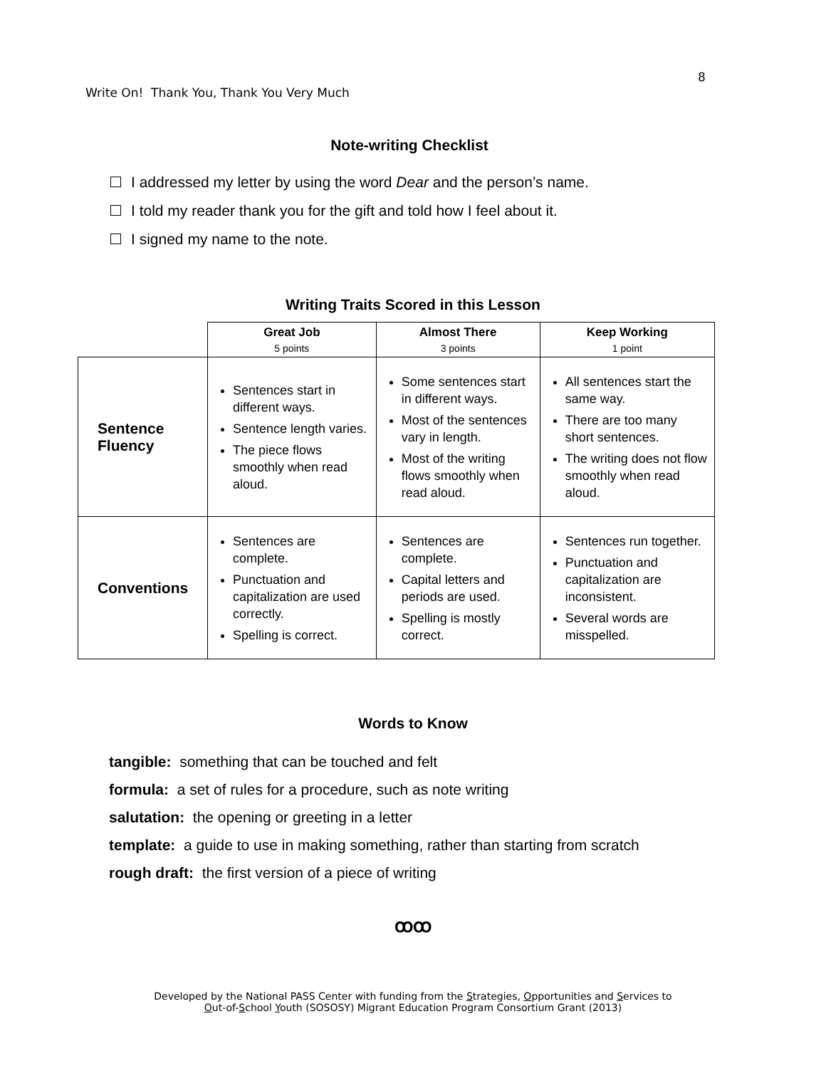8
Write On! Thank You, Thank You Very Much
Note-writing Checklist
I addressed my letter by using the word Dear and the person’s name.
I told my reader thank you for the gift and told how I feel about it.
I signed my name to the note.
Writing Traits Scored in this Lesson
| | Great Job 5 points | Almost There 3 points | Keep Working 1 point |
| --- | --- | --- | --- |
| Sentence Fluency | Sentences start in different ways. Sentence length varies. The piece flows smoothly when read aloud. | Some sentences start in different ways. Most of the sentences vary in length. Most of the writing flows smoothly when read aloud. | All sentences start the same way. There are too many short sentences. The writing does not flow smoothly when read aloud. |
| Conventions | Sentences are complete. Punctuation and capitalization are used correctly. Spelling is correct. | Sentences are complete. Capital letters and periods are used. Spelling is mostly correct. | Sentences run together. Punctuation and capitalization are inconsistent. Several words are misspelled. |
Words to Know
tangible: something that can be touched and felt
formula: a set of rules for a procedure, such as note writing
salutation: the opening or greeting in a letter
template: a guide to use in making something, rather than starting from scratch
rough draft: the first version of a piece of writing
ꝏꝏ
Developed by the National PASS Center with funding from the Strategies, Opportunities and Services to
Out-of-School Youth (SOSOSY) Migrant Education Program Consortium Grant (2013)